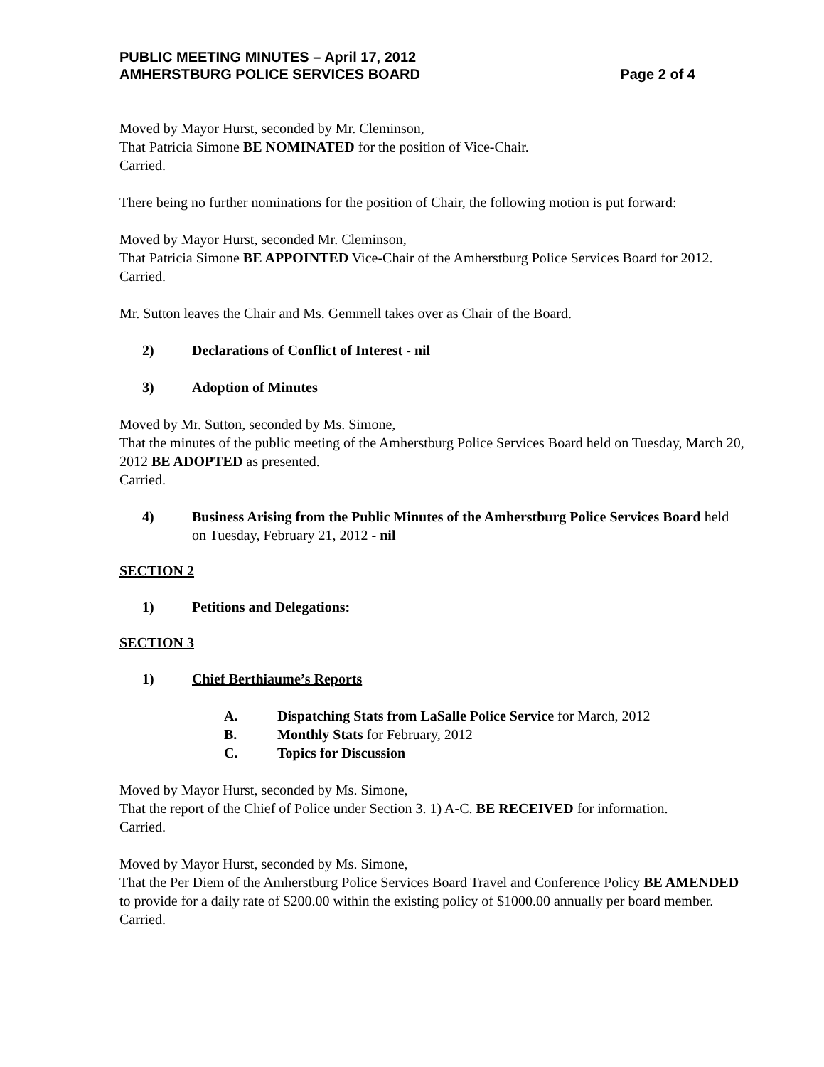PUBLIC MEETING MINUTES – April 17, 2012
AMHERSTBURG POLICE SERVICES BOARD Page 2 of 4
Moved by Mayor Hurst, seconded by Mr. Cleminson,
That Patricia Simone BE NOMINATED for the position of Vice-Chair.
Carried.
There being no further nominations for the position of Chair, the following motion is put forward:
Moved by Mayor Hurst, seconded Mr. Cleminson,
That Patricia Simone BE APPOINTED Vice-Chair of the Amherstburg Police Services Board for 2012.
Carried.
Mr. Sutton leaves the Chair and Ms. Gemmell takes over as Chair of the Board.
2) Declarations of Conflict of Interest - nil
3) Adoption of Minutes
Moved by Mr. Sutton, seconded by Ms. Simone,
That the minutes of the public meeting of the Amherstburg Police Services Board held on Tuesday, March 20, 2012 BE ADOPTED as presented.
Carried.
4) Business Arising from the Public Minutes of the Amherstburg Police Services Board held on Tuesday, February 21, 2012 - nil
SECTION 2
1) Petitions and Delegations:
SECTION 3
1) Chief Berthiaume’s Reports
A. Dispatching Stats from LaSalle Police Service for March, 2012
B. Monthly Stats for February, 2012
C. Topics for Discussion
Moved by Mayor Hurst, seconded by Ms. Simone,
That the report of the Chief of Police under Section 3. 1) A-C. BE RECEIVED for information.
Carried.
Moved by Mayor Hurst, seconded by Ms. Simone,
That the Per Diem of the Amherstburg Police Services Board Travel and Conference Policy BE AMENDED to provide for a daily rate of $200.00 within the existing policy of $1000.00 annually per board member.
Carried.